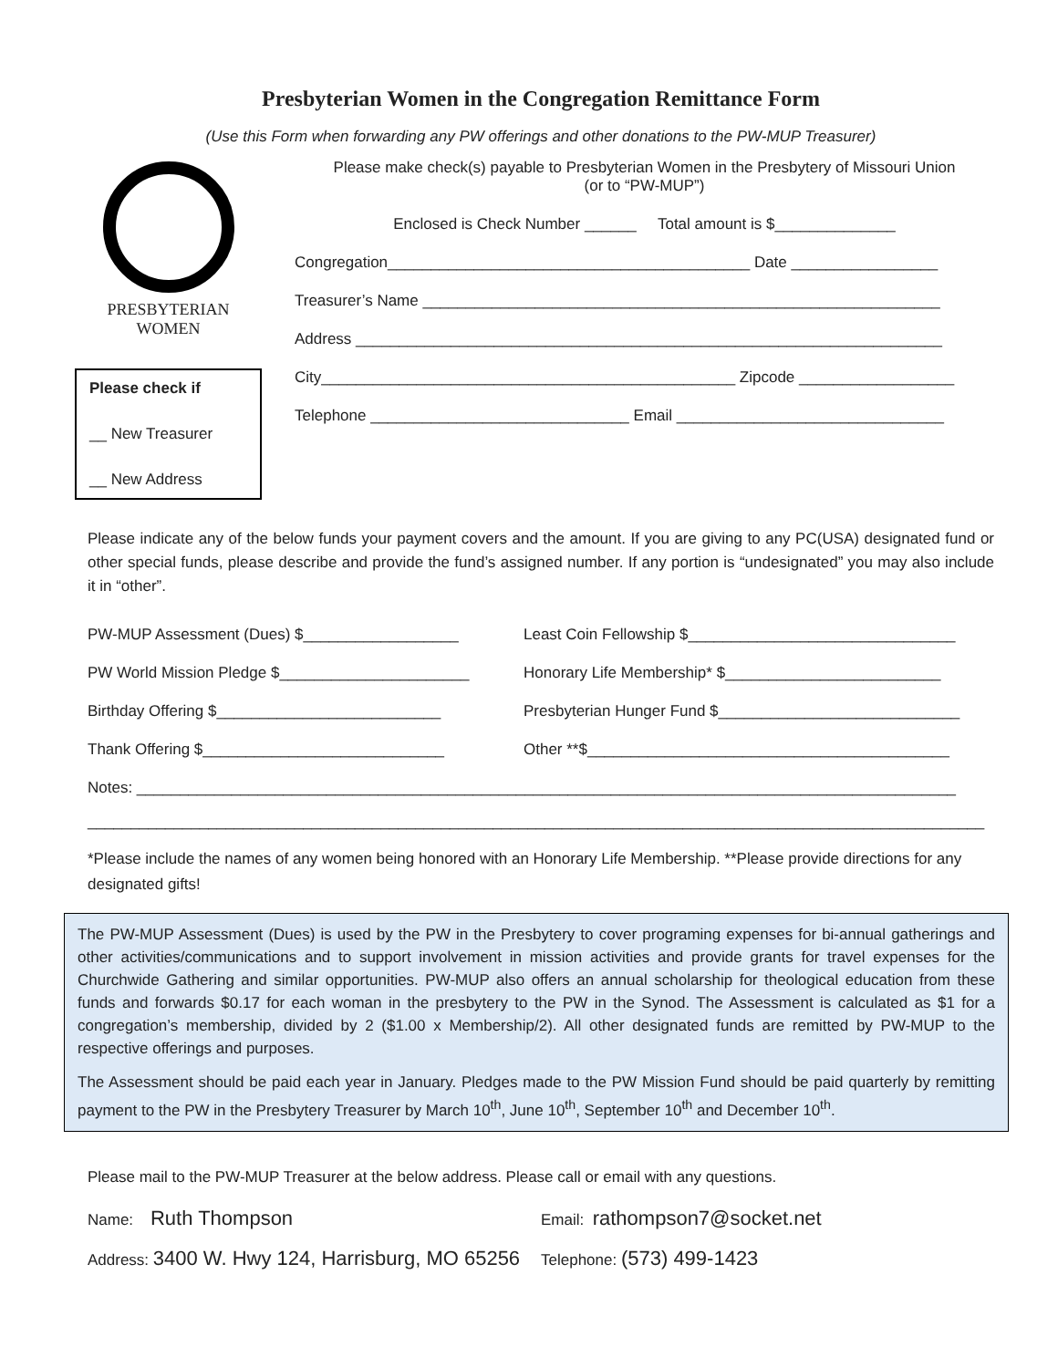Presbyterian Women in the Congregation Remittance Form
(Use this Form when forwarding any PW offerings and other donations to the PW-MUP Treasurer)
PRESBYTERIAN
WOMEN
Please check if
__ New Treasurer
__ New Address
Please make check(s) payable to Presbyterian Women in the Presbytery of Missouri Union
(or to “PW-MUP”)
Enclosed is Check Number ______ Total amount is $______________
Congregation__________________________________________ Date _________________
Treasurer’s Name ____________________________________________________________
Address ____________________________________________________________________
City________________________________________________ Zipcode __________________
Telephone ______________________________ Email _______________________________
Please indicate any of the below funds your payment covers and the amount. If you are giving to any PC(USA) designated fund or other special funds, please describe and provide the fund’s assigned number. If any portion is “undesignated” you may also include it in “other”.
PW-MUP Assessment (Dues) $__________________
Least Coin Fellowship $_______________________________
PW World Mission Pledge $______________________
Honorary Life Membership* $_________________________
Birthday Offering $__________________________
Presbyterian Hunger Fund $____________________________
Thank Offering $____________________________
Other **$__________________________________________
Notes: _______________________________________________________________________________________________
________________________________________________________________________________________________________
*Please include the names of any women being honored with an Honorary Life Membership. **Please provide directions for any designated gifts!
The PW-MUP Assessment (Dues) is used by the PW in the Presbytery to cover programing expenses for bi-annual gatherings and other activities/communications and to support involvement in mission activities and provide grants for travel expenses for the Churchwide Gathering and similar opportunities. PW-MUP also offers an annual scholarship for theological education from these funds and forwards $0.17 for each woman in the presbytery to the PW in the Synod. The Assessment is calculated as $1 for a congregation’s membership, divided by 2 ($1.00 x Membership/2). All other designated funds are remitted by PW-MUP to the respective offerings and purposes.
The Assessment should be paid each year in January. Pledges made to the PW Mission Fund should be paid quarterly by remitting payment to the PW in the Presbytery Treasurer by March 10<sup>th</sup>, June 10<sup>th</sup>, September 10<sup>th</sup> and December 10<sup>th</sup>.
Please mail to the PW-MUP Treasurer at the below address. Please call or email with any questions.
Name: Ruth Thompson
Email: rathompson7@socket.net
Address: 3400 W. Hwy 124, Harrisburg, MO 65256
Telephone: (573) 499-1423